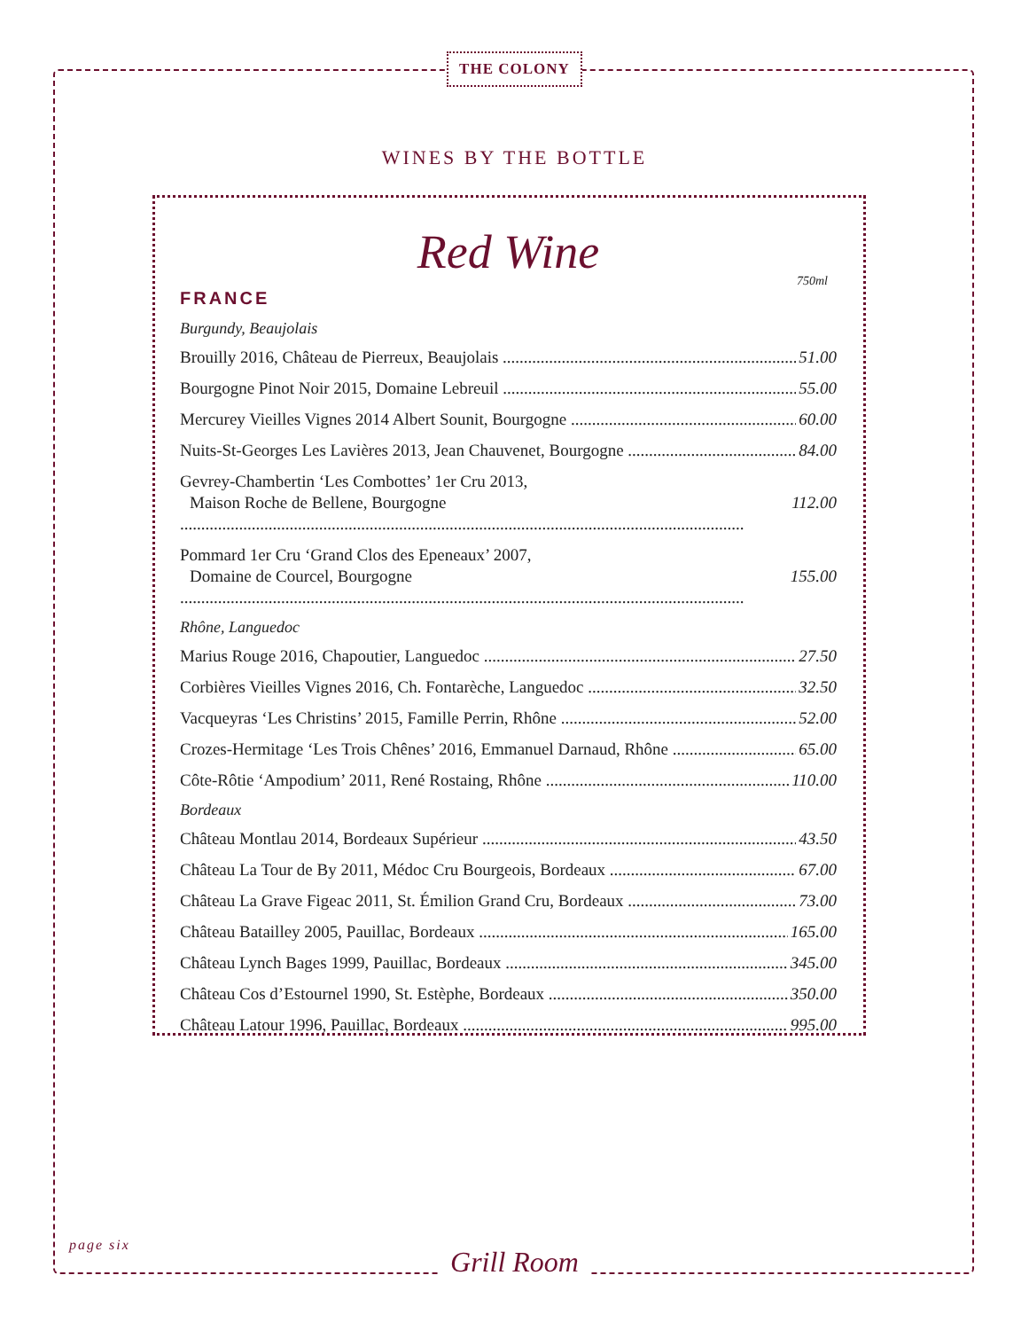THE COLONY
WINES BY THE BOTTLE
Red Wine
750ml
FRANCE
Burgundy, Beaujolais
Brouilly 2016, Château de Pierreux, Beaujolais 51.00
Bourgogne Pinot Noir 2015, Domaine Lebreuil 55.00
Mercurey Vieilles Vignes 2014 Albert Sounit, Bourgogne 60.00
Nuits-St-Georges Les Lavières 2013, Jean Chauvenet, Bourgogne 84.00
Gevrey-Chambertin ‘Les Combottes’ 1er Cru 2013,
Maison Roche de Bellene, Bourgogne 112.00
Pommard 1er Cru ‘Grand Clos des Epeneaux’ 2007,
Domaine de Courcel, Bourgogne 155.00
Rhône, Languedoc
Marius Rouge 2016, Chapoutier, Languedoc 27.50
Corbières Vieilles Vignes 2016, Ch. Fontarèche, Languedoc 32.50
Vacqueyras ‘Les Christins’ 2015, Famille Perrin, Rhône 52.00
Crozes-Hermitage ‘Les Trois Chênes’ 2016, Emmanuel Darnaud, Rhône 65.00
Côte-Rôtie ‘Ampodium’ 2011, René Rostaing, Rhône 110.00
Bordeaux
Château Montlau 2014, Bordeaux Supérieur 43.50
Château La Tour de By 2011, Médoc Cru Bourgeois, Bordeaux 67.00
Château La Grave Figeac 2011, St. Émilion Grand Cru, Bordeaux 73.00
Château Batailley 2005, Pauillac, Bordeaux 165.00
Château Lynch Bages 1999, Pauillac, Bordeaux 345.00
Château Cos d’Estournel 1990, St. Estèphe, Bordeaux 350.00
Château Latour 1996, Pauillac, Bordeaux 995.00
page six
Grill Room